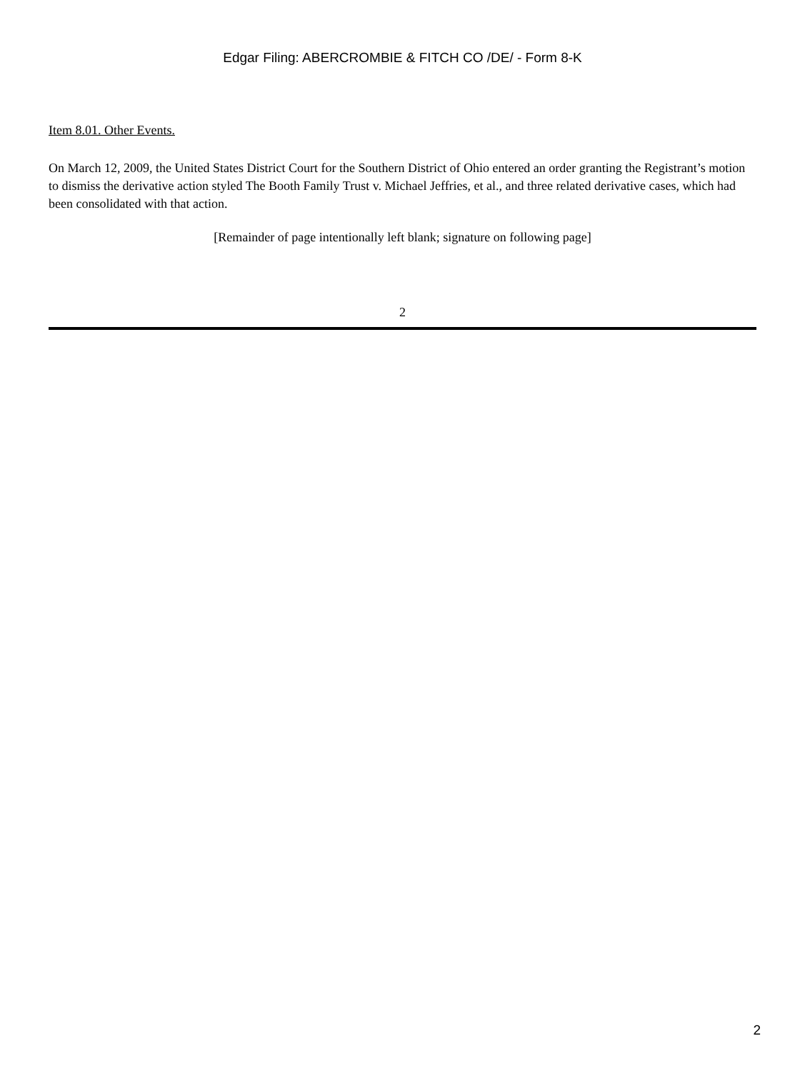Edgar Filing: ABERCROMBIE & FITCH CO /DE/ - Form 8-K
Item 8.01. Other Events.
On March 12, 2009, the United States District Court for the Southern District of Ohio entered an order granting the Registrant’s motion to dismiss the derivative action styled The Booth Family Trust v. Michael Jeffries, et al., and three related derivative cases, which had been consolidated with that action.
[Remainder of page intentionally left blank; signature on following page]
2
2